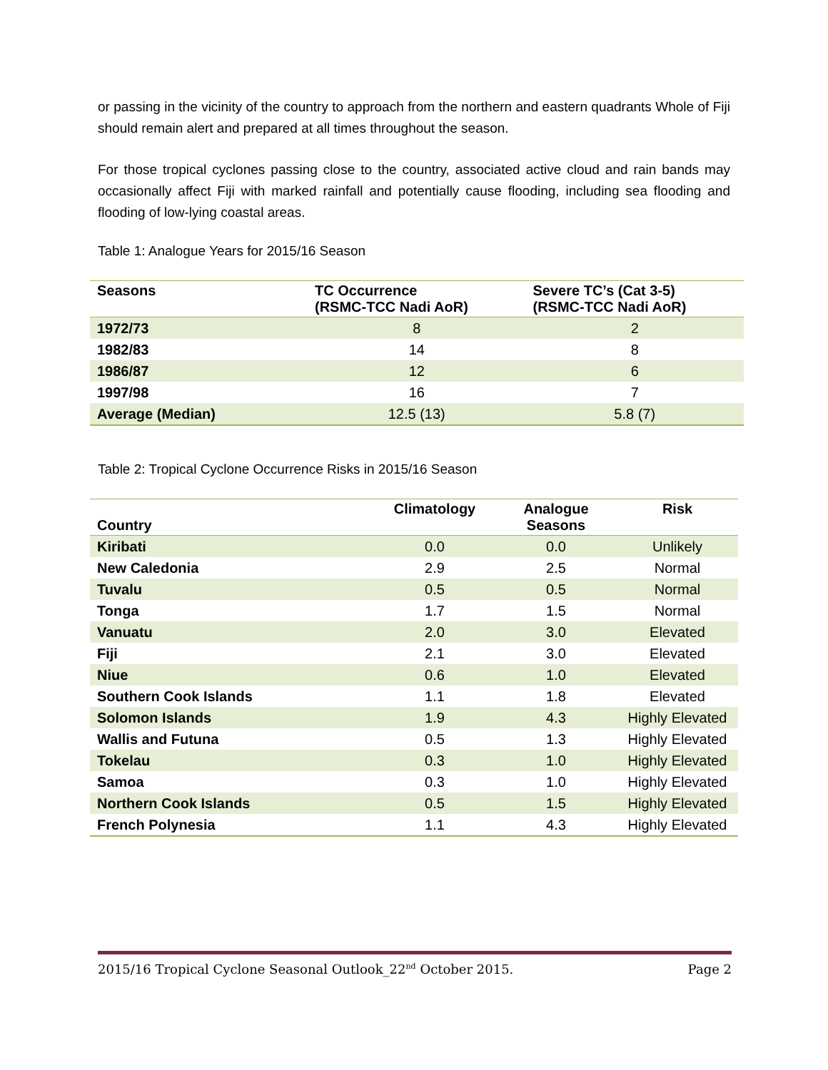or passing in the vicinity of the country to approach from the northern and eastern quadrants Whole of Fiji should remain alert and prepared at all times throughout the season.
For those tropical cyclones passing close to the country, associated active cloud and rain bands may occasionally affect Fiji with marked rainfall and potentially cause flooding, including sea flooding and flooding of low-lying coastal areas.
Table 1: Analogue Years for 2015/16 Season
| Seasons | TC Occurrence (RSMC-TCC Nadi AoR) | Severe TC’s (Cat 3-5) (RSMC-TCC Nadi AoR) |
| --- | --- | --- |
| 1972/73 | 8 | 2 |
| 1982/83 | 14 | 8 |
| 1986/87 | 12 | 6 |
| 1997/98 | 16 | 7 |
| Average (Median) | 12.5 (13) | 5.8 (7) |
Table 2: Tropical Cyclone Occurrence Risks in 2015/16 Season
| Country | Climatology | Analogue Seasons | Risk |
| --- | --- | --- | --- |
| Kiribati | 0.0 | 0.0 | Unlikely |
| New Caledonia | 2.9 | 2.5 | Normal |
| Tuvalu | 0.5 | 0.5 | Normal |
| Tonga | 1.7 | 1.5 | Normal |
| Vanuatu | 2.0 | 3.0 | Elevated |
| Fiji | 2.1 | 3.0 | Elevated |
| Niue | 0.6 | 1.0 | Elevated |
| Southern Cook Islands | 1.1 | 1.8 | Elevated |
| Solomon Islands | 1.9 | 4.3 | Highly Elevated |
| Wallis and Futuna | 0.5 | 1.3 | Highly Elevated |
| Tokelau | 0.3 | 1.0 | Highly Elevated |
| Samoa | 0.3 | 1.0 | Highly Elevated |
| Northern Cook Islands | 0.5 | 1.5 | Highly Elevated |
| French Polynesia | 1.1 | 4.3 | Highly Elevated |
2015/16 Tropical Cyclone Seasonal Outlook_22<sup>nd</sup> October 2015. Page 2